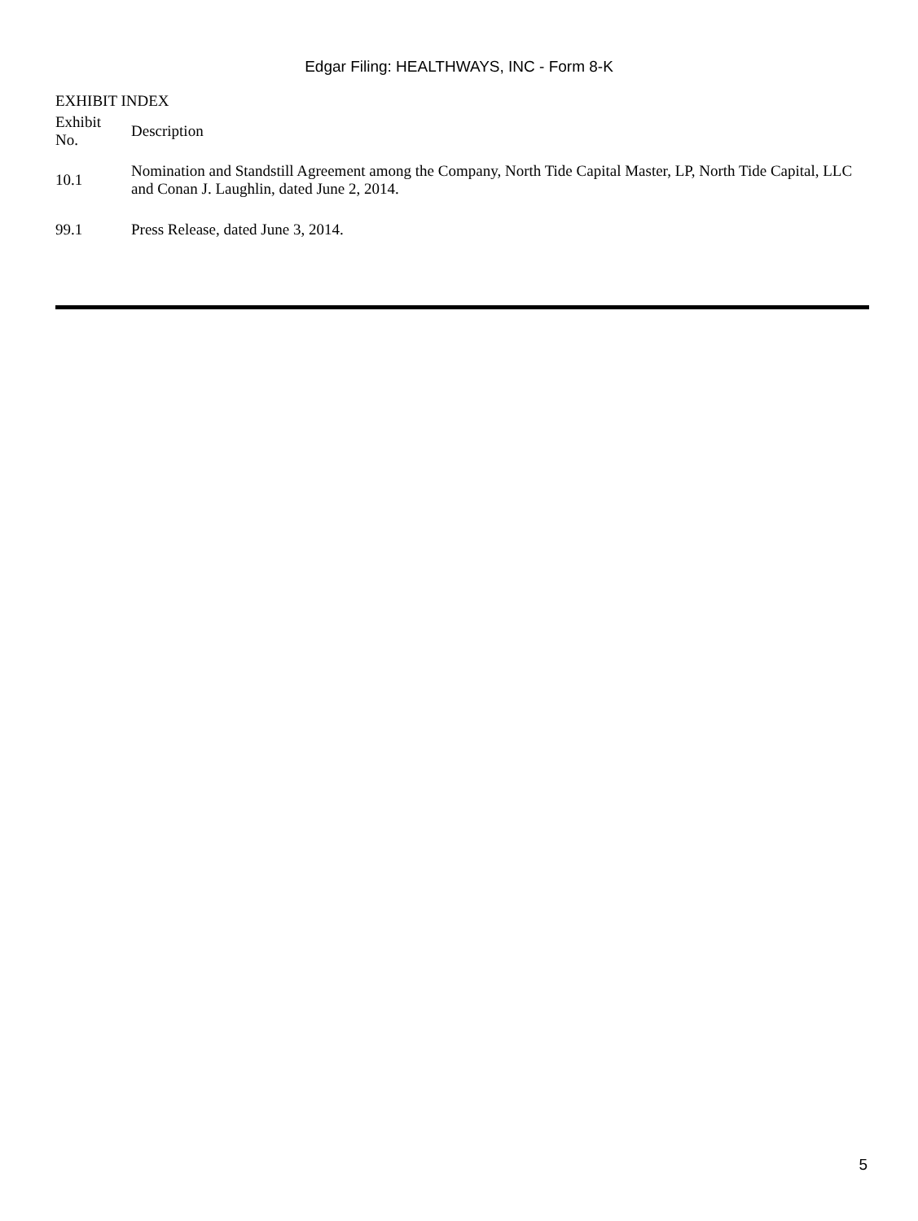Edgar Filing: HEALTHWAYS, INC - Form 8-K
EXHIBIT INDEX
| Exhibit No. | Description |
| --- | --- |
| 10.1 | Nomination and Standstill Agreement among the Company, North Tide Capital Master, LP, North Tide Capital, LLC and Conan J. Laughlin, dated June 2, 2014. |
| 99.1 | Press Release, dated June 3, 2014. |
5